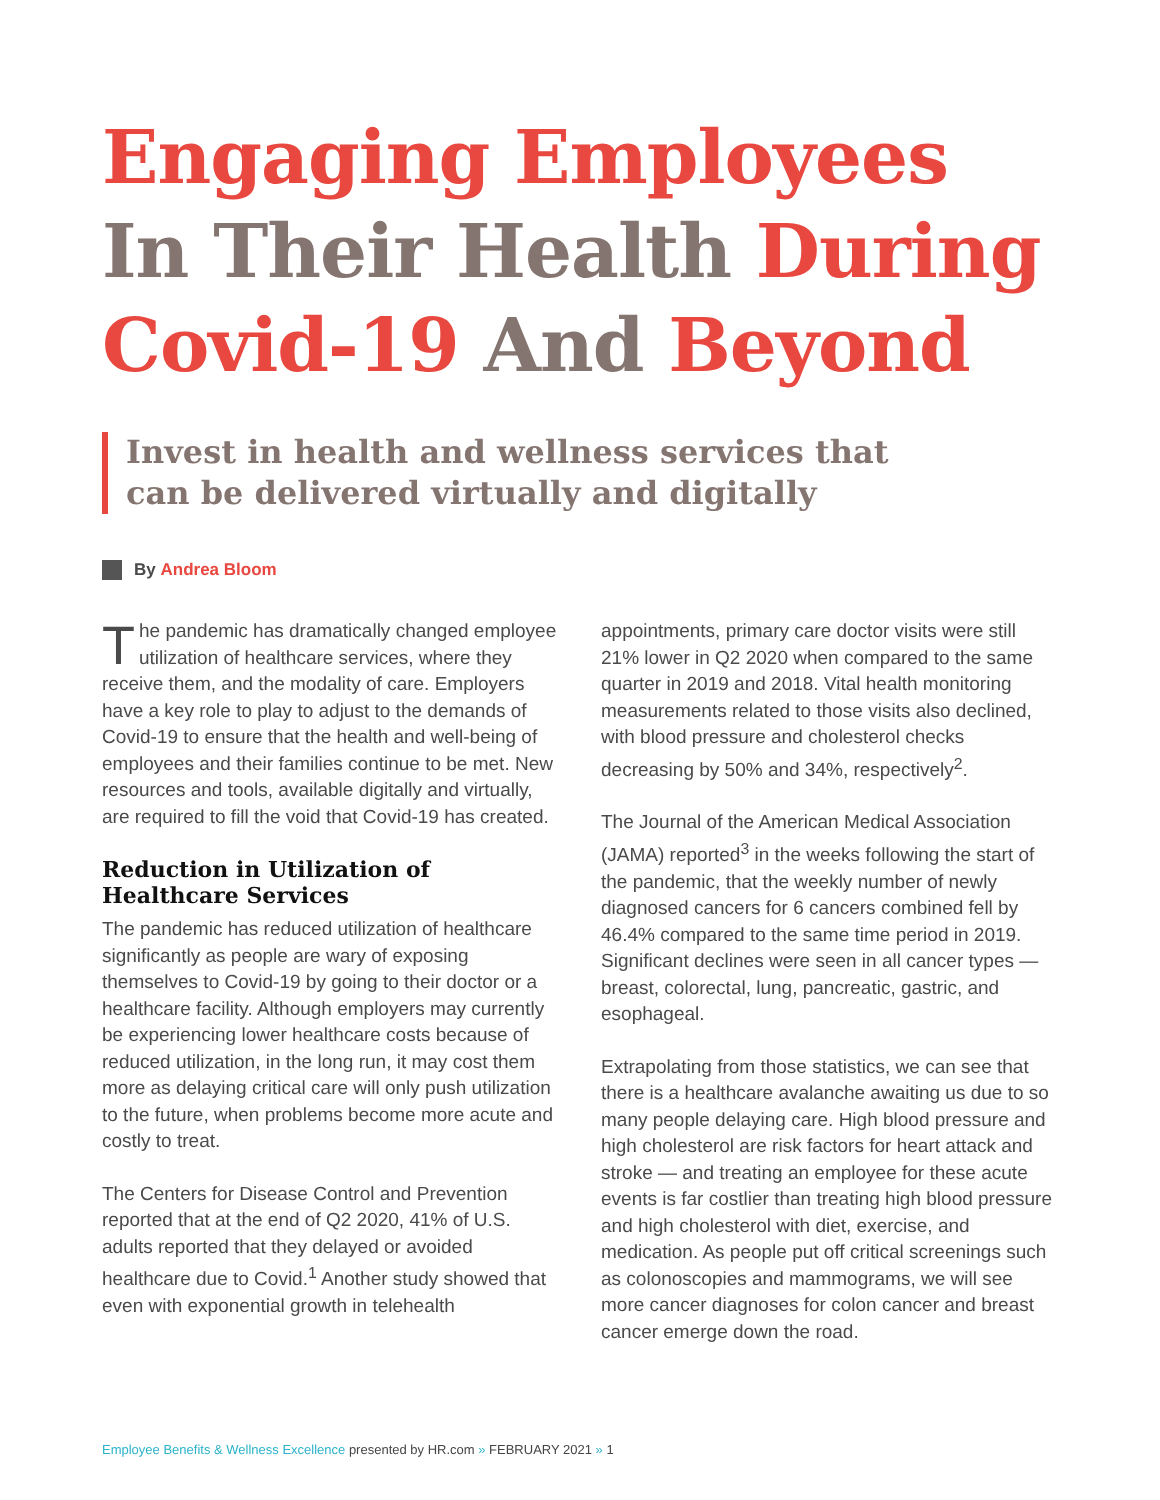Engaging Employees
In Their Health During
Covid-19 And Beyond
Invest in health and wellness services that
can be delivered virtually and digitally
By Andrea Bloom
The pandemic has dramatically changed employee utilization of healthcare services, where they receive them, and the modality of care. Employers have a key role to play to adjust to the demands of Covid-19 to ensure that the health and well-being of employees and their families continue to be met. New resources and tools, available digitally and virtually, are required to fill the void that Covid-19 has created.
Reduction in Utilization of Healthcare Services
The pandemic has reduced utilization of healthcare significantly as people are wary of exposing themselves to Covid-19 by going to their doctor or a healthcare facility. Although employers may currently be experiencing lower healthcare costs because of reduced utilization, in the long run, it may cost them more as delaying critical care will only push utilization to the future, when problems become more acute and costly to treat.
The Centers for Disease Control and Prevention reported that at the end of Q2 2020, 41% of U.S. adults reported that they delayed or avoided healthcare due to Covid.<sup>1</sup> Another study showed that even with exponential growth in telehealth
appointments, primary care doctor visits were still 21% lower in Q2 2020 when compared to the same quarter in 2019 and 2018. Vital health monitoring measurements related to those visits also declined, with blood pressure and cholesterol checks decreasing by 50% and 34%, respectively<sup>2</sup>.
The Journal of the American Medical Association (JAMA) reported<sup>3</sup> in the weeks following the start of the pandemic, that the weekly number of newly diagnosed cancers for 6 cancers combined fell by 46.4% compared to the same time period in 2019. Significant declines were seen in all cancer types — breast, colorectal, lung, pancreatic, gastric, and esophageal.
Extrapolating from those statistics, we can see that there is a healthcare avalanche awaiting us due to so many people delaying care. High blood pressure and high cholesterol are risk factors for heart attack and stroke — and treating an employee for these acute events is far costlier than treating high blood pressure and high cholesterol with diet, exercise, and medication. As people put off critical screenings such as colonoscopies and mammograms, we will see more cancer diagnoses for colon cancer and breast cancer emerge down the road.
Employee Benefits & Wellness Excellence presented by HR.com » FEBRUARY 2021 » 1